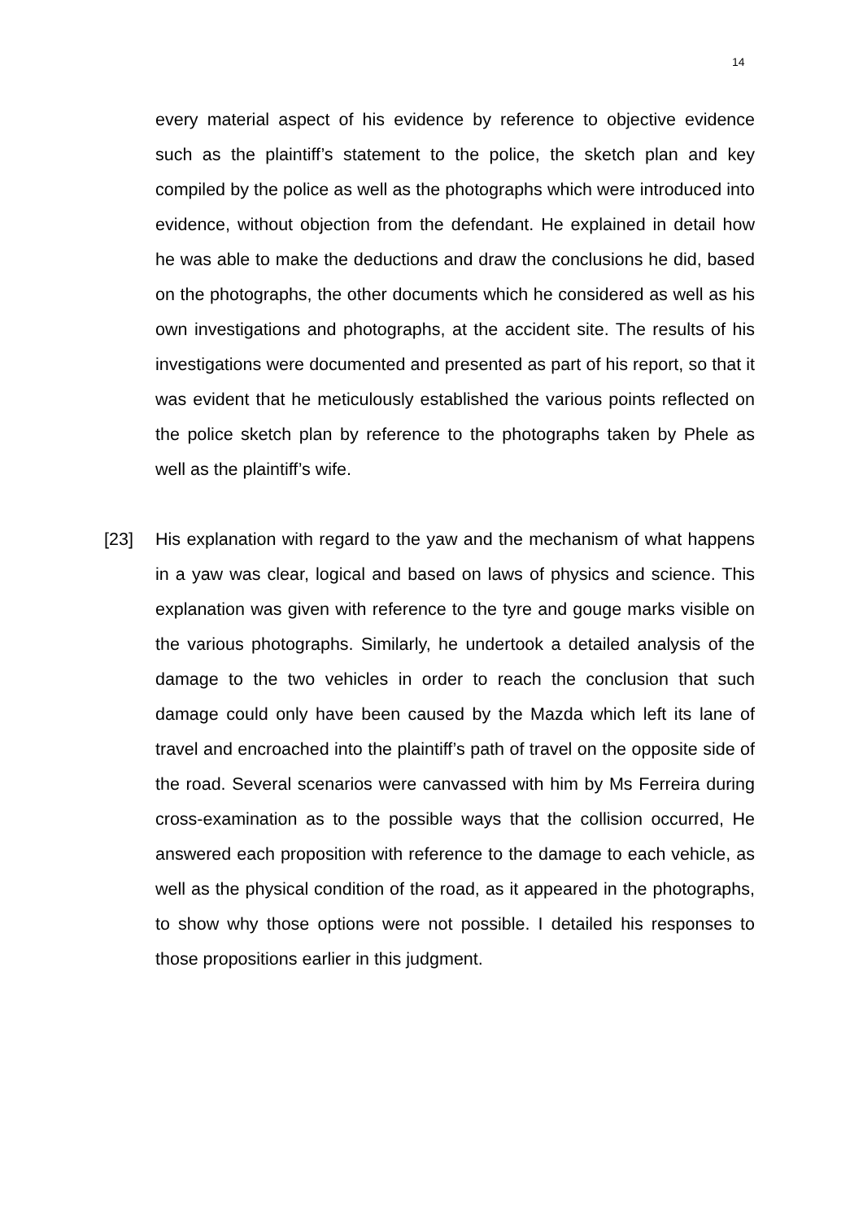14
every material aspect of his evidence by reference to objective evidence such as the plaintiff’s statement to the police, the sketch plan and key compiled by the police as well as the photographs which were introduced into evidence, without objection from the defendant. He explained in detail how he was able to make the deductions and draw the conclusions he did, based on the photographs, the other documents which he considered as well as his own investigations and photographs, at the accident site. The results of his investigations were documented and presented as part of his report, so that it was evident that he meticulously established the various points reflected on the police sketch plan by reference to the photographs taken by Phele as well as the plaintiff’s wife.
[23] His explanation with regard to the yaw and the mechanism of what happens in a yaw was clear, logical and based on laws of physics and science. This explanation was given with reference to the tyre and gouge marks visible on the various photographs. Similarly, he undertook a detailed analysis of the damage to the two vehicles in order to reach the conclusion that such damage could only have been caused by the Mazda which left its lane of travel and encroached into the plaintiff’s path of travel on the opposite side of the road. Several scenarios were canvassed with him by Ms Ferreira during cross-examination as to the possible ways that the collision occurred, He answered each proposition with reference to the damage to each vehicle, as well as the physical condition of the road, as it appeared in the photographs, to show why those options were not possible. I detailed his responses to those propositions earlier in this judgment.